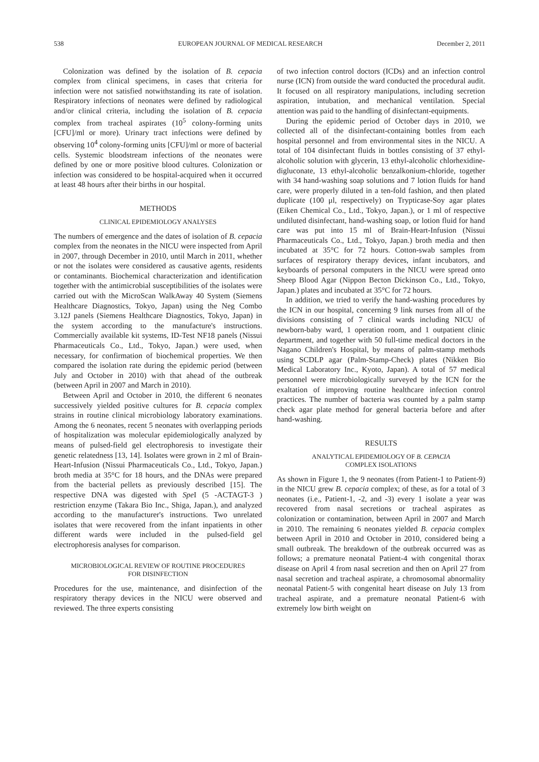538 EUROPEAN JOURNAL OF MEDICAL RESEARCH December 2, 2011
Colonization was defined by the isolation of B. cepacia complex from clinical specimens, in cases that criteria for infection were not satisfied notwithstanding its rate of isolation. Respiratory infections of neonates were defined by radiological and/or clinical criteria, including the isolation of B. cepacia complex from tracheal aspirates (10<sup>5</sup> colony-forming units [CFU]/ml or more). Urinary tract infections were defined by observing 10<sup>4</sup> colony-forming units [CFU]/ml or more of bacterial cells. Systemic bloodstream infections of the neonates were defined by one or more positive blood cultures. Colonization or infection was considered to be hospital-acquired when it occurred at least 48 hours after their births in our hospital.
METHODS
CLINICAL EPIDEMIOLOGY ANALYSES
The numbers of emergence and the dates of isolation of B. cepacia complex from the neonates in the NICU were inspected from April in 2007, through December in 2010, until March in 2011, whether or not the isolates were considered as causative agents, residents or contaminants. Biochemical characterization and identification together with the antimicrobial susceptibilities of the isolates were carried out with the MicroScan WalkAway 40 System (Siemens Healthcare Diagnostics, Tokyo, Japan) using the Neg Combo 3.12J panels (Siemens Healthcare Diagnostics, Tokyo, Japan) in the system according to the manufacture's instructions. Commercially available kit systems, ID-Test NF18 panels (Nissui Pharmaceuticals Co., Ltd., Tokyo, Japan.) were used, when necessary, for confirmation of biochemical properties. We then compared the isolation rate during the epidemic period (between July and October in 2010) with that ahead of the outbreak (between April in 2007 and March in 2010).
Between April and October in 2010, the different 6 neonates successively yielded positive cultures for B. cepacia complex strains in routine clinical microbiology laboratory examinations. Among the 6 neonates, recent 5 neonates with overlapping periods of hospitalization was molecular epidemiologically analyzed by means of pulsed-field gel electrophoresis to investigate their genetic relatedness [13, 14]. Isolates were grown in 2 ml of Brain-Heart-Infusion (Nissui Pharmaceuticals Co., Ltd., Tokyo, Japan.) broth media at 35°C for 18 hours, and the DNAs were prepared from the bacterial pellets as previously described [15]. The respective DNA was digested with Spe I (5 -ACTAGT-3 ) restriction enzyme (Takara Bio Inc., Shiga, Japan.), and analyzed according to the manufacturer's instructions. Two unrelated isolates that were recovered from the infant inpatients in other different wards were included in the pulsed-field gel electrophoresis analyses for comparison.
MICROBIOLOGICAL REVIEW OF ROUTINE PROCEDURES
FOR DISINFECTION
Procedures for the use, maintenance, and disinfection of the respiratory therapy devices in the NICU were observed and reviewed. The three experts consisting
of two infection control doctors (ICDs) and an infection control nurse (ICN) from outside the ward conducted the procedural audit. It focused on all respiratory manipulations, including secretion aspiration, intubation, and mechanical ventilation. Special attention was paid to the handling of disinfectant-equipments.
During the epidemic period of October days in 2010, we collected all of the disinfectant-containing bottles from each hospital personnel and from environmental sites in the NICU. A total of 104 disinfectant fluids in bottles consisting of 37 ethyl-alcoholic solution with glycerin, 13 ethyl-alcoholic chlorhexidine-digluconate, 13 ethyl-alcoholic benzalkonium-chloride, together with 34 hand-washing soap solutions and 7 lotion fluids for hand care, were properly diluted in a ten-fold fashion, and then plated duplicate (100 μl, respectively) on Trypticase-Soy agar plates (Eiken Chemical Co., Ltd., Tokyo, Japan.), or 1 ml of respective undiluted disinfectant, hand-washing soap, or lotion fluid for hand care was put into 15 ml of Brain-Heart-Infusion (Nissui Pharmaceuticals Co., Ltd., Tokyo, Japan.) broth media and then incubated at 35°C for 72 hours. Cotton-swab samples from surfaces of respiratory therapy devices, infant incubators, and keyboards of personal computers in the NICU were spread onto Sheep Blood Agar (Nippon Becton Dickinson Co., Ltd., Tokyo, Japan.) plates and incubated at 35°C for 72 hours.
In addition, we tried to verify the hand-washing procedures by the ICN in our hospital, concerning 9 link nurses from all of the divisions consisting of 7 clinical wards including NICU of newborn-baby ward, 1 operation room, and 1 outpatient clinic department, and together with 50 full-time medical doctors in the Nagano Children's Hospital, by means of palm-stamp methods using SCDLP agar (Palm-Stamp-Check) plates (Nikken Bio Medical Laboratory Inc., Kyoto, Japan). A total of 57 medical personnel were microbiologically surveyed by the ICN for the exaltation of improving routine healthcare infection control practices. The number of bacteria was counted by a palm stamp check agar plate method for general bacteria before and after hand-washing.
RESULTS
ANALYTICAL EPIDEMIOLOGY OF B. CEPACIA
COMPLEX ISOLATIONS
As shown in Figure 1, the 9 neonates (from Patient-1 to Patient-9) in the NICU grew B. cepacia complex; of these, as for a total of 3 neonates (i.e., Patient-1, -2, and -3) every 1 isolate a year was recovered from nasal secretions or tracheal aspirates as colonization or contamination, between April in 2007 and March in 2010. The remaining 6 neonates yielded B. cepacia complex between April in 2010 and October in 2010, considered being a small outbreak. The breakdown of the outbreak occurred was as follows; a premature neonatal Patient-4 with congenital thorax disease on April 4 from nasal secretion and then on April 27 from nasal secretion and tracheal aspirate, a chromosomal abnormality neonatal Patient-5 with congenital heart disease on July 13 from tracheal aspirate, and a premature neonatal Patient-6 with extremely low birth weight on